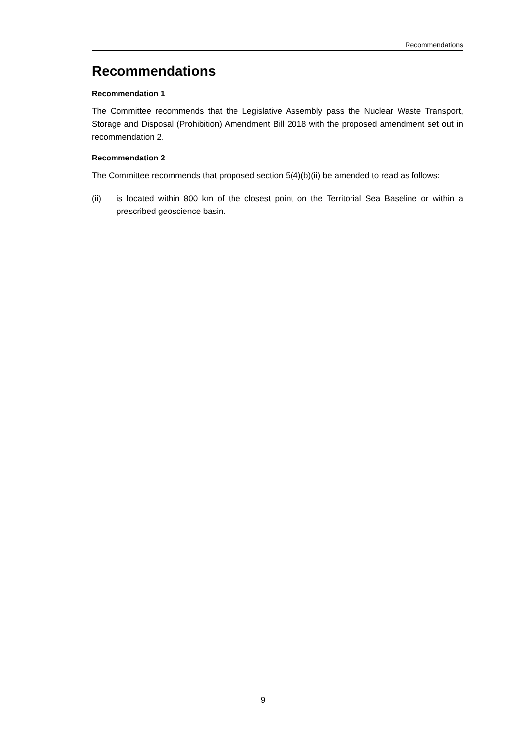Recommendations
Recommendations
Recommendation 1
The Committee recommends that the Legislative Assembly pass the Nuclear Waste Transport, Storage and Disposal (Prohibition) Amendment Bill 2018 with the proposed amendment set out in recommendation 2.
Recommendation 2
The Committee recommends that proposed section 5(4)(b)(ii) be amended to read as follows:
(ii) is located within 800 km of the closest point on the Territorial Sea Baseline or within a prescribed geoscience basin.
9